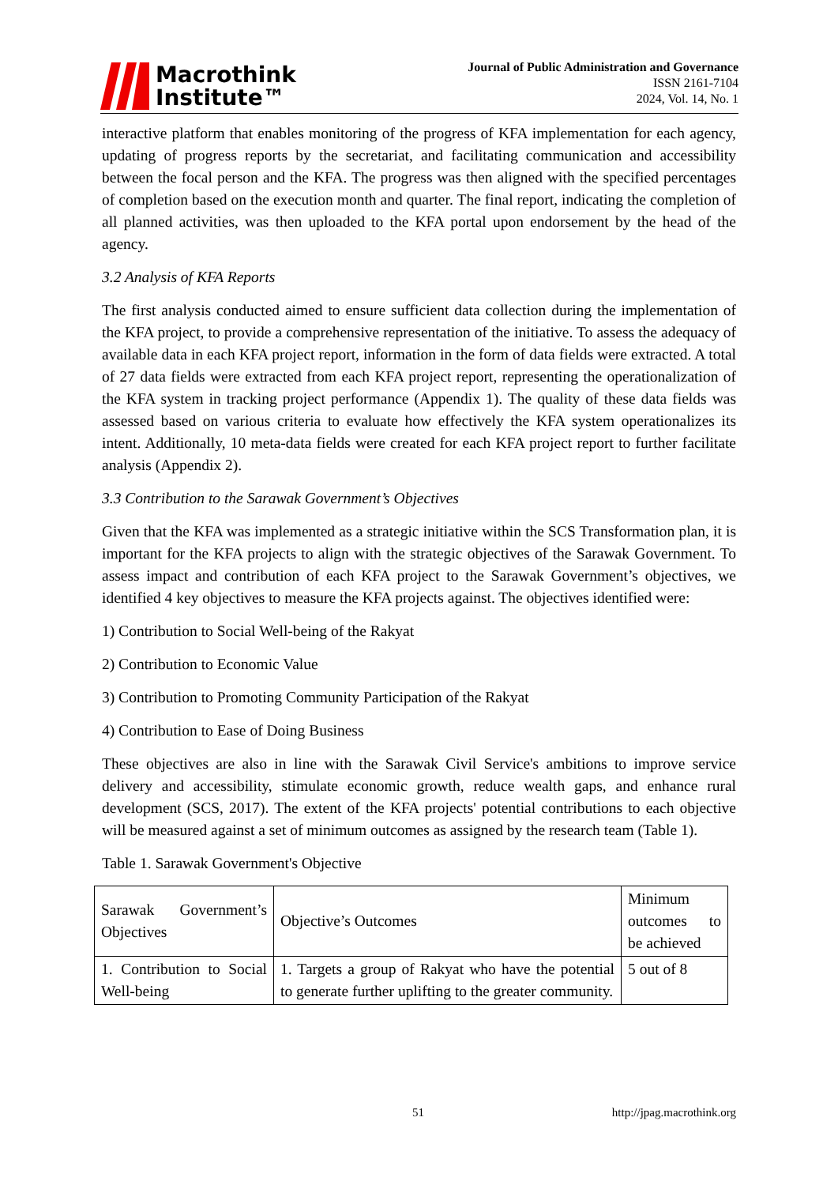Macrothink
Institute™
Journal of Public Administration and Governance
ISSN 2161-7104
2024, Vol. 14, No. 1
interactive platform that enables monitoring of the progress of KFA implementation for each agency, updating of progress reports by the secretariat, and facilitating communication and accessibility between the focal person and the KFA. The progress was then aligned with the specified percentages of completion based on the execution month and quarter. The final report, indicating the completion of all planned activities, was then uploaded to the KFA portal upon endorsement by the head of the agency.
3.2 Analysis of KFA Reports
The first analysis conducted aimed to ensure sufficient data collection during the implementation of the KFA project, to provide a comprehensive representation of the initiative. To assess the adequacy of available data in each KFA project report, information in the form of data fields were extracted. A total of 27 data fields were extracted from each KFA project report, representing the operationalization of the KFA system in tracking project performance (Appendix 1). The quality of these data fields was assessed based on various criteria to evaluate how effectively the KFA system operationalizes its intent. Additionally, 10 meta-data fields were created for each KFA project report to further facilitate analysis (Appendix 2).
3.3 Contribution to the Sarawak Government’s Objectives
Given that the KFA was implemented as a strategic initiative within the SCS Transformation plan, it is important for the KFA projects to align with the strategic objectives of the Sarawak Government. To assess impact and contribution of each KFA project to the Sarawak Government’s objectives, we identified 4 key objectives to measure the KFA projects against. The objectives identified were:
1) Contribution to Social Well-being of the Rakyat
2) Contribution to Economic Value
3) Contribution to Promoting Community Participation of the Rakyat
4) Contribution to Ease of Doing Business
These objectives are also in line with the Sarawak Civil Service's ambitions to improve service delivery and accessibility, stimulate economic growth, reduce wealth gaps, and enhance rural development (SCS, 2017). The extent of the KFA projects' potential contributions to each objective will be measured against a set of minimum outcomes as assigned by the research team (Table 1).
Table 1. Sarawak Government's Objective
| Sarawak Government’s Objectives | Objective’s Outcomes | Minimum outcomes to be achieved |
| 1. Contribution to Social Well-being | 1. Targets a group of Rakyat who have the potential to generate further uplifting to the greater community. | 5 out of 8 |
51 http://jpag.macrothink.org